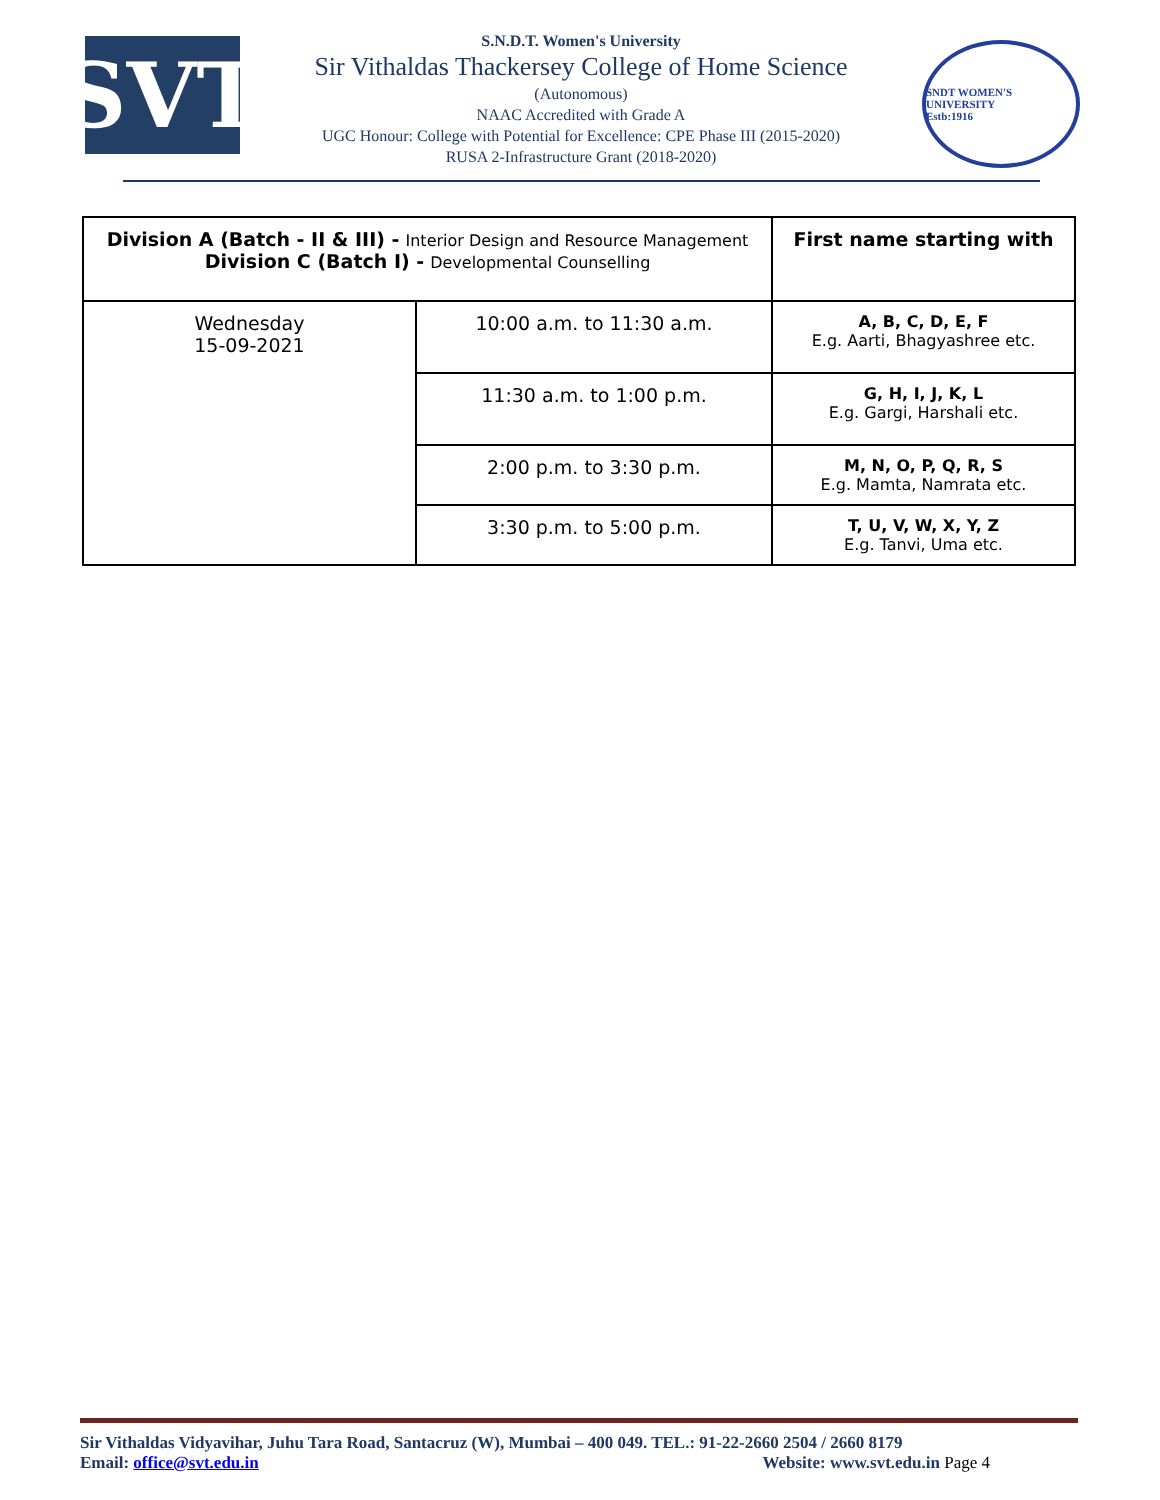SVT
S.N.D.T. Women's University
Sir Vithaldas Thackersey College of Home Science
(Autonomous)
NAAC Accredited with Grade A
UGC Honour: College with Potential for Excellence: CPE Phase III (2015-2020)
RUSA 2-Infrastructure Grant (2018-2020)
SNDT WOMEN'S UNIVERSITY
Estb:1916
| Division A (Batch - II & III) - Interior Design and Resource Management Division C (Batch I) - Developmental Counselling | | First name starting with |
| Wednesday 15-09-2021 | 10:00 a.m. to 11:30 a.m. | A, B, C, D, E, F E.g. Aarti, Bhagyashree etc. |
| | 11:30 a.m. to 1:00 p.m. | G, H, I, J, K, L E.g. Gargi, Harshali etc. |
| | 2:00 p.m. to 3:30 p.m. | M, N, O, P, Q, R, S E.g. Mamta, Namrata etc. |
| | 3:30 p.m. to 5:00 p.m. | T, U, V, W, X, Y, Z E.g. Tanvi, Uma etc. |
Sir Vithaldas Vidyavihar, Juhu Tara Road, Santacruz (W), Mumbai – 400 049. TEL.: 91-22-2660 2504 / 2660 8179
Email: office@svt.edu.in Website: www.svt.edu.in Page 4